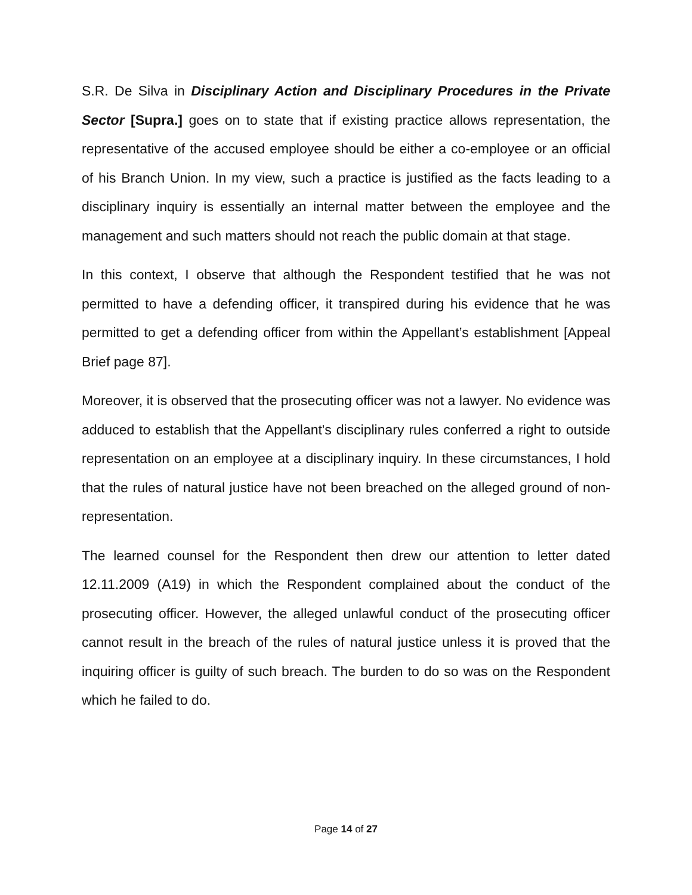S.R. De Silva in Disciplinary Action and Disciplinary Procedures in the Private Sector [Supra.] goes on to state that if existing practice allows representation, the representative of the accused employee should be either a co-employee or an official of his Branch Union. In my view, such a practice is justified as the facts leading to a disciplinary inquiry is essentially an internal matter between the employee and the management and such matters should not reach the public domain at that stage.
In this context, I observe that although the Respondent testified that he was not permitted to have a defending officer, it transpired during his evidence that he was permitted to get a defending officer from within the Appellant’s establishment [Appeal Brief page 87].
Moreover, it is observed that the prosecuting officer was not a lawyer. No evidence was adduced to establish that the Appellant's disciplinary rules conferred a right to outside representation on an employee at a disciplinary inquiry. In these circumstances, I hold that the rules of natural justice have not been breached on the alleged ground of non-representation.
The learned counsel for the Respondent then drew our attention to letter dated 12.11.2009 (A19) in which the Respondent complained about the conduct of the prosecuting officer. However, the alleged unlawful conduct of the prosecuting officer cannot result in the breach of the rules of natural justice unless it is proved that the inquiring officer is guilty of such breach. The burden to do so was on the Respondent which he failed to do.
Page 14 of 27